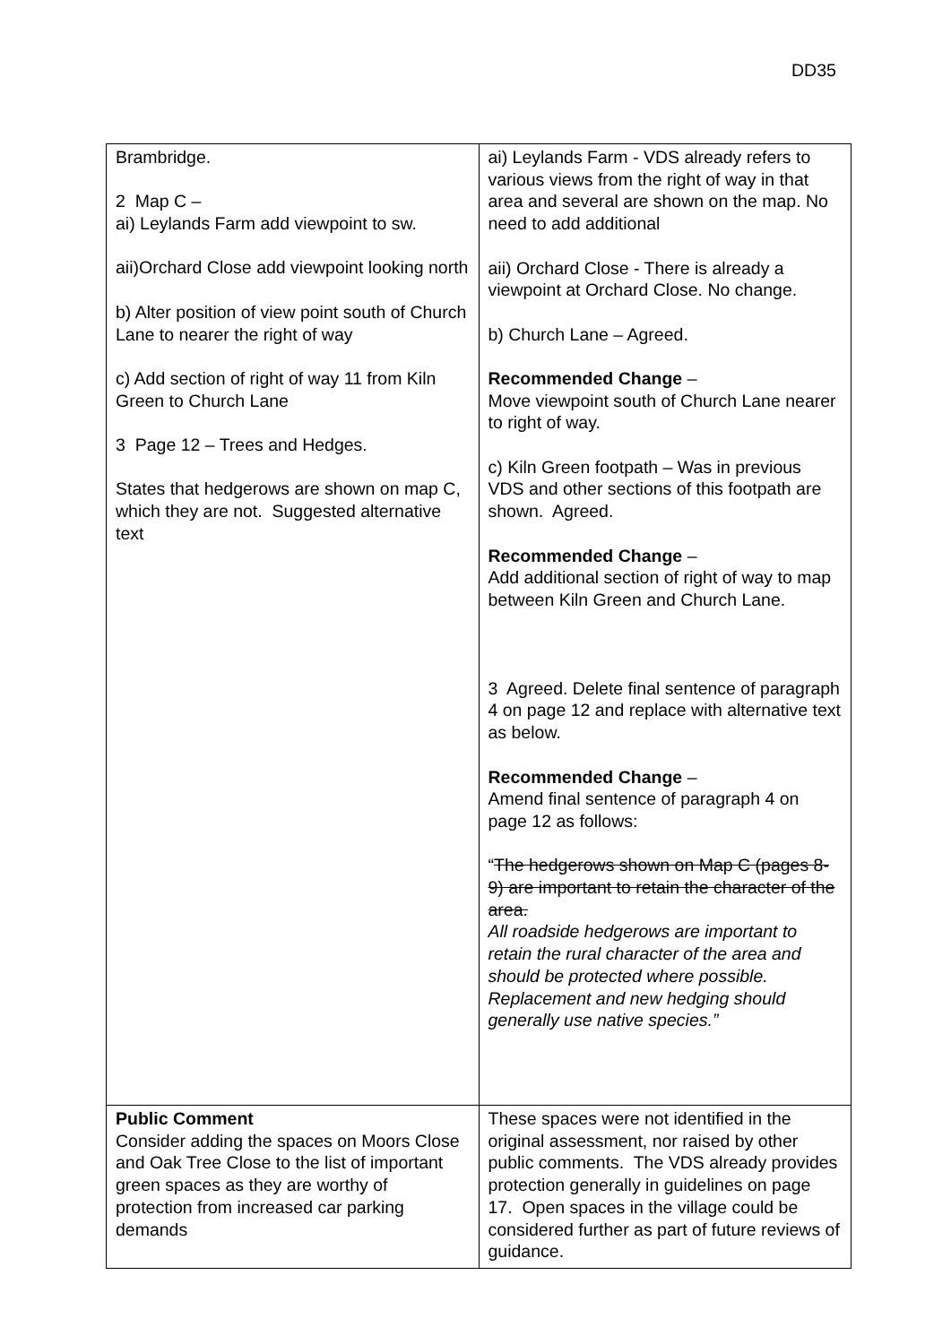DD35
| Brambridge. 2 Map C – ai) Leylands Farm add viewpoint to sw. aii)Orchard Close add viewpoint looking north b) Alter position of view point south of Church Lane to nearer the right of way c) Add section of right of way 11 from Kiln Green to Church Lane 3 Page 12 – Trees and Hedges. States that hedgerows are shown on map C, which they are not. Suggested alternative text | ai) Leylands Farm - VDS already refers to various views from the right of way in that area and several are shown on the map. No need to add additional aii) Orchard Close - There is already a viewpoint at Orchard Close. No change. b) Church Lane – Agreed. Recommended Change – Move viewpoint south of Church Lane nearer to right of way. c) Kiln Green footpath – Was in previous VDS and other sections of this footpath are shown. Agreed. Recommended Change – Add additional section of right of way to map between Kiln Green and Church Lane. 3 Agreed. Delete final sentence of paragraph 4 on page 12 and replace with alternative text as below. Recommended Change – Amend final sentence of paragraph 4 on page 12 as follows: “ The hedgerows shown on Map C (pages 8-9) are important to retain the character of the area. All roadside hedgerows are important to retain the rural character of the area and should be protected where possible. Replacement and new hedging should generally use native species.” |
| Public Comment Consider adding the spaces on Moors Close and Oak Tree Close to the list of important green spaces as they are worthy of protection from increased car parking demands | These spaces were not identified in the original assessment, nor raised by other public comments. The VDS already provides protection generally in guidelines on page 17. Open spaces in the village could be considered further as part of future reviews of guidance. |